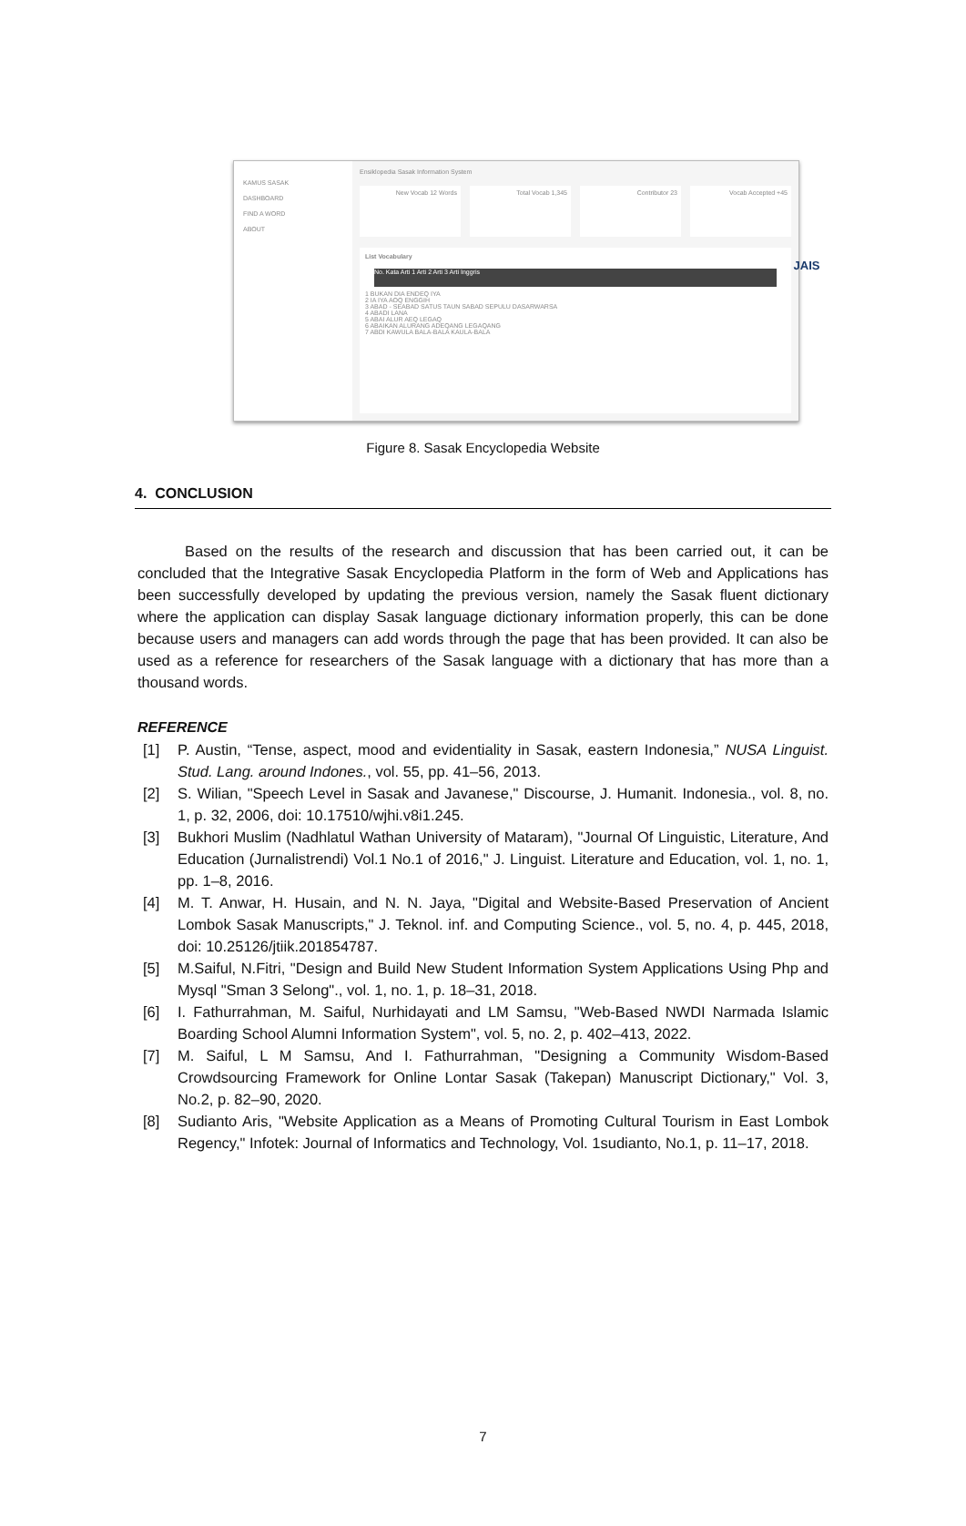JAIS
KAMUS SASAK
DASHBOARD
FIND A WORD
ABOUT
Ensiklopedia Sasak Information System
New Vocab 12 Words Total Vocab 1,345 Contributor 23 Vocab Accepted +45
List Vocabulary
No. Kata Arti 1 Arti 2 Arti 3 Arti Inggris
1 BUKAN DIA ENDEQ IYA
2 IA IYA AOQ ENGGIH
3 ABAD - SEABAD SATUS TAUN SABAD SEPULU DASARWARSA
4 ABADI LANA
5 ABAI ALUR AEQ LEGAQ
6 ABAIKAN ALURANG ADEQANG LEGAQANG
7 ABDI KAWULA BALA-BALA KAULA-BALA
Figure 8. Sasak Encyclopedia Website
4. CONCLUSION
Based on the results of the research and discussion that has been carried out, it can be concluded that the Integrative Sasak Encyclopedia Platform in the form of Web and Applications has been successfully developed by updating the previous version, namely the Sasak fluent dictionary where the application can display Sasak language dictionary information properly, this can be done because users and managers can add words through the page that has been provided. It can also be used as a reference for researchers of the Sasak language with a dictionary that has more than a thousand words.
REFERENCE
[1] P. Austin, “Tense, aspect, mood and evidentiality in Sasak, eastern Indonesia,” NUSA Linguist. Stud. Lang. around Indones., vol. 55, pp. 41–56, 2013.
[2] S. Wilian, "Speech Level in Sasak and Javanese," Discourse, J. Humanit. Indonesia., vol. 8, no. 1, p. 32, 2006, doi: 10.17510/wjhi.v8i1.245.
[3] Bukhori Muslim (Nadhlatul Wathan University of Mataram), "Journal Of Linguistic, Literature, And Education (Jurnalistrendi) Vol.1 No.1 of 2016," J. Linguist. Literature and Education, vol. 1, no. 1, pp. 1–8, 2016.
[4] M. T. Anwar, H. Husain, and N. N. Jaya, "Digital and Website-Based Preservation of Ancient Lombok Sasak Manuscripts," J. Teknol. inf. and Computing Science., vol. 5, no. 4, p. 445, 2018, doi: 10.25126/jtiik.201854787.
[5] M.Saiful, N.Fitri, "Design and Build New Student Information System Applications Using Php and Mysql "Sman 3 Selong"., vol. 1, no. 1, p. 18–31, 2018.
[6] I. Fathurrahman, M. Saiful, Nurhidayati and LM Samsu, "Web-Based NWDI Narmada Islamic Boarding School Alumni Information System", vol. 5, no. 2, p. 402–413, 2022.
[7] M. Saiful, L M Samsu, And I. Fathurrahman, "Designing a Community Wisdom-Based Crowdsourcing Framework for Online Lontar Sasak (Takepan) Manuscript Dictionary," Vol. 3, No.2, p. 82–90, 2020.
[8] Sudianto Aris, "Website Application as a Means of Promoting Cultural Tourism in East Lombok Regency," Infotek: Journal of Informatics and Technology, Vol. 1sudianto, No.1, p. 11–17, 2018.
7